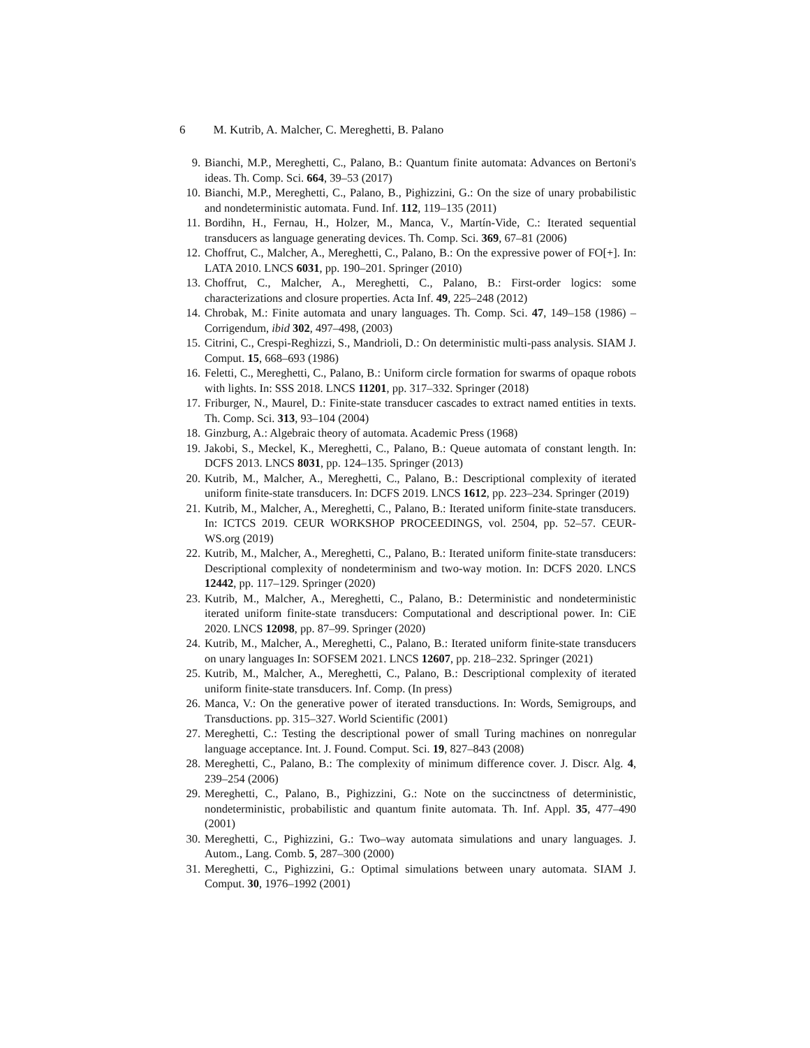6 M. Kutrib, A. Malcher, C. Mereghetti, B. Palano
9. Bianchi, M.P., Mereghetti, C., Palano, B.: Quantum finite automata: Advances on Bertoni's ideas. Th. Comp. Sci. 664, 39–53 (2017)
10. Bianchi, M.P., Mereghetti, C., Palano, B., Pighizzini, G.: On the size of unary probabilistic and nondeterministic automata. Fund. Inf. 112, 119–135 (2011)
11. Bordihn, H., Fernau, H., Holzer, M., Manca, V., Martín-Vide, C.: Iterated sequential transducers as language generating devices. Th. Comp. Sci. 369, 67–81 (2006)
12. Choffrut, C., Malcher, A., Mereghetti, C., Palano, B.: On the expressive power of FO[+]. In: LATA 2010. LNCS 6031, pp. 190–201. Springer (2010)
13. Choffrut, C., Malcher, A., Mereghetti, C., Palano, B.: First-order logics: some characterizations and closure properties. Acta Inf. 49, 225–248 (2012)
14. Chrobak, M.: Finite automata and unary languages. Th. Comp. Sci. 47, 149–158 (1986) – Corrigendum, ibid 302, 497–498, (2003)
15. Citrini, C., Crespi-Reghizzi, S., Mandrioli, D.: On deterministic multi-pass analysis. SIAM J. Comput. 15, 668–693 (1986)
16. Feletti, C., Mereghetti, C., Palano, B.: Uniform circle formation for swarms of opaque robots with lights. In: SSS 2018. LNCS 11201, pp. 317–332. Springer (2018)
17. Friburger, N., Maurel, D.: Finite-state transducer cascades to extract named entities in texts. Th. Comp. Sci. 313, 93–104 (2004)
18. Ginzburg, A.: Algebraic theory of automata. Academic Press (1968)
19. Jakobi, S., Meckel, K., Mereghetti, C., Palano, B.: Queue automata of constant length. In: DCFS 2013. LNCS 8031, pp. 124–135. Springer (2013)
20. Kutrib, M., Malcher, A., Mereghetti, C., Palano, B.: Descriptional complexity of iterated uniform finite-state transducers. In: DCFS 2019. LNCS 1612, pp. 223–234. Springer (2019)
21. Kutrib, M., Malcher, A., Mereghetti, C., Palano, B.: Iterated uniform finite-state transducers. In: ICTCS 2019. CEUR WORKSHOP PROCEEDINGS, vol. 2504, pp. 52–57. CEUR-WS.org (2019)
22. Kutrib, M., Malcher, A., Mereghetti, C., Palano, B.: Iterated uniform finite-state transducers: Descriptional complexity of nondeterminism and two-way motion. In: DCFS 2020. LNCS 12442, pp. 117–129. Springer (2020)
23. Kutrib, M., Malcher, A., Mereghetti, C., Palano, B.: Deterministic and nondeterministic iterated uniform finite-state transducers: Computational and descriptional power. In: CiE 2020. LNCS 12098, pp. 87–99. Springer (2020)
24. Kutrib, M., Malcher, A., Mereghetti, C., Palano, B.: Iterated uniform finite-state transducers on unary languages In: SOFSEM 2021. LNCS 12607, pp. 218–232. Springer (2021)
25. Kutrib, M., Malcher, A., Mereghetti, C., Palano, B.: Descriptional complexity of iterated uniform finite-state transducers. Inf. Comp. (In press)
26. Manca, V.: On the generative power of iterated transductions. In: Words, Semigroups, and Transductions. pp. 315–327. World Scientific (2001)
27. Mereghetti, C.: Testing the descriptional power of small Turing machines on nonregular language acceptance. Int. J. Found. Comput. Sci. 19, 827–843 (2008)
28. Mereghetti, C., Palano, B.: The complexity of minimum difference cover. J. Discr. Alg. 4, 239–254 (2006)
29. Mereghetti, C., Palano, B., Pighizzini, G.: Note on the succinctness of deterministic, nondeterministic, probabilistic and quantum finite automata. Th. Inf. Appl. 35, 477–490 (2001)
30. Mereghetti, C., Pighizzini, G.: Two–way automata simulations and unary languages. J. Autom., Lang. Comb. 5, 287–300 (2000)
31. Mereghetti, C., Pighizzini, G.: Optimal simulations between unary automata. SIAM J. Comput. 30, 1976–1992 (2001)